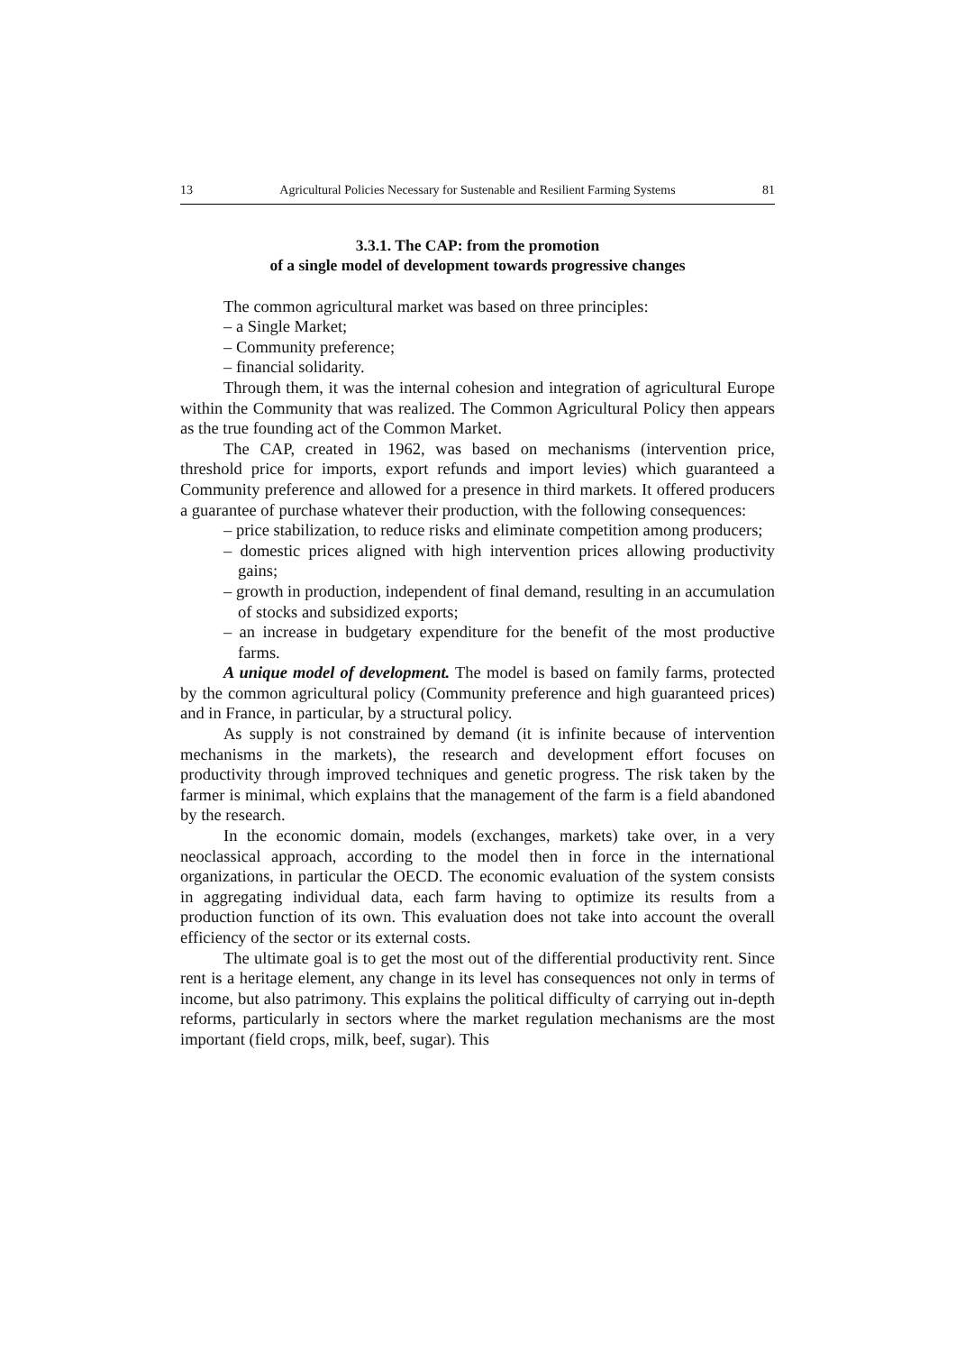13 Agricultural Policies Necessary for Sustenable and Resilient Farming Systems 81
3.3.1. The CAP: from the promotion
of a single model of development towards progressive changes
The common agricultural market was based on three principles:
– a Single Market;
– Community preference;
– financial solidarity.
Through them, it was the internal cohesion and integration of agricultural Europe within the Community that was realized. The Common Agricultural Policy then appears as the true founding act of the Common Market.
The CAP, created in 1962, was based on mechanisms (intervention price, threshold price for imports, export refunds and import levies) which guaranteed a Community preference and allowed for a presence in third markets. It offered producers a guarantee of purchase whatever their production, with the following consequences:
– price stabilization, to reduce risks and eliminate competition among producers;
– domestic prices aligned with high intervention prices allowing productivity gains;
– growth in production, independent of final demand, resulting in an accumulation of stocks and subsidized exports;
– an increase in budgetary expenditure for the benefit of the most productive farms.
A unique model of development. The model is based on family farms, protected by the common agricultural policy (Community preference and high guaranteed prices) and in France, in particular, by a structural policy.
As supply is not constrained by demand (it is infinite because of intervention mechanisms in the markets), the research and development effort focuses on productivity through improved techniques and genetic progress. The risk taken by the farmer is minimal, which explains that the management of the farm is a field abandoned by the research.
In the economic domain, models (exchanges, markets) take over, in a very neoclassical approach, according to the model then in force in the international organizations, in particular the OECD. The economic evaluation of the system consists in aggregating individual data, each farm having to optimize its results from a production function of its own. This evaluation does not take into account the overall efficiency of the sector or its external costs.
The ultimate goal is to get the most out of the differential productivity rent. Since rent is a heritage element, any change in its level has consequences not only in terms of income, but also patrimony. This explains the political difficulty of carrying out in-depth reforms, particularly in sectors where the market regulation mechanisms are the most important (field crops, milk, beef, sugar). This